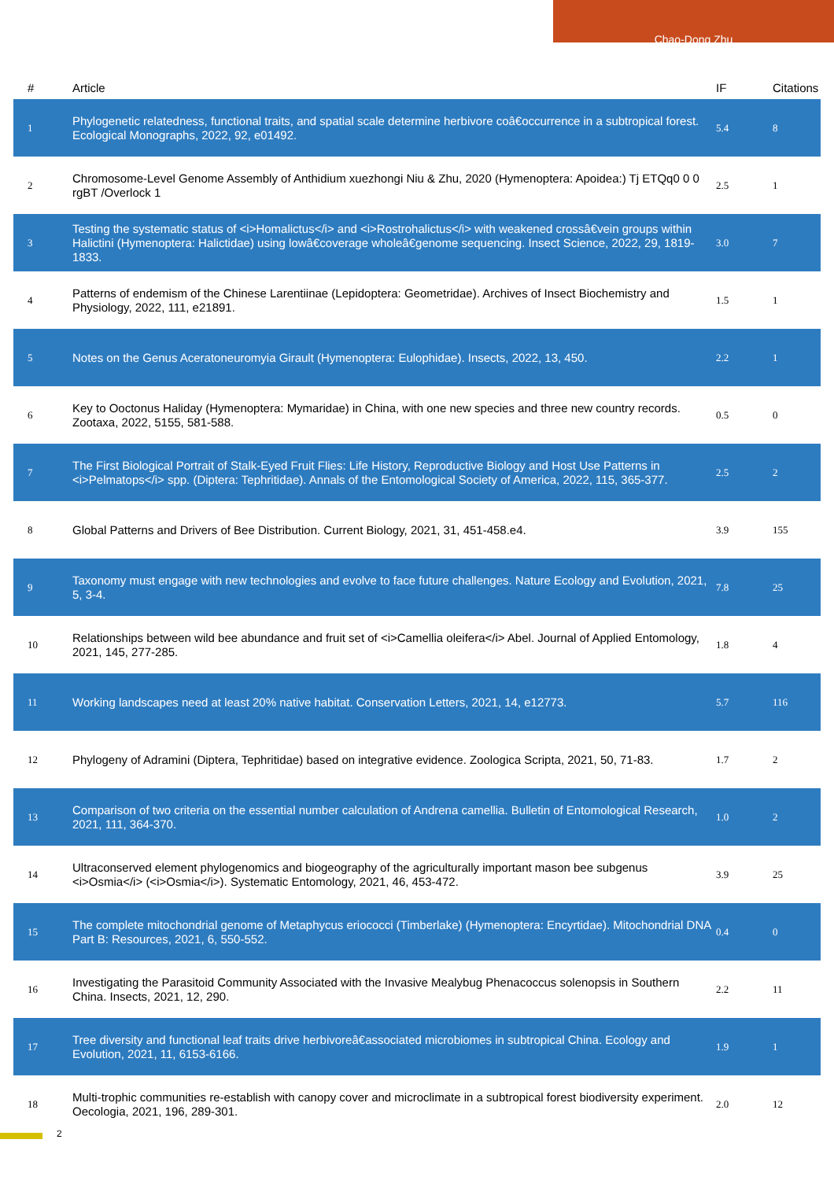Chao-Dong Zhu
| # | Article | IF | Citations |
| --- | --- | --- | --- |
| 1 | Phylogenetic relatedness, functional traits, and spatial scale determine herbivore coâ€occurrence in a subtropical forest. Ecological Monographs, 2022, 92, e01492. | 5.4 | 8 |
| 2 | Chromosome-Level Genome Assembly of Anthidium xuezhongi Niu & Zhu, 2020 (Hymenoptera: Apoidea:) Tj ETQq0 0 0 rgBT /Overlock 1 | 2.5 | 1 |
| 3 | Testing the systematic status of <i>Homalictus</i> and <i>Rostrohalictus</i> with weakened crossâ€vein groups within Halictini (Hymenoptera: Halictidae) using lowâ€coverage wholeâ€genome sequencing. Insect Science, 2022, 29, 1819-1833. | 3.0 | 7 |
| 4 | Patterns of endemism of the Chinese Larentiinae (Lepidoptera: Geometridae). Archives of Insect Biochemistry and Physiology, 2022, 111, e21891. | 1.5 | 1 |
| 5 | Notes on the Genus Aceratoneuromyia Girault (Hymenoptera: Eulophidae). Insects, 2022, 13, 450. | 2.2 | 1 |
| 6 | Key to Ooctonus Haliday (Hymenoptera: Mymaridae) in China, with one new species and three new country records. Zootaxa, 2022, 5155, 581-588. | 0.5 | 0 |
| 7 | The First Biological Portrait of Stalk-Eyed Fruit Flies: Life History, Reproductive Biology and Host Use Patterns in <i>Pelmatops</i> spp. (Diptera: Tephritidae). Annals of the Entomological Society of America, 2022, 115, 365-377. | 2.5 | 2 |
| 8 | Global Patterns and Drivers of Bee Distribution. Current Biology, 2021, 31, 451-458.e4. | 3.9 | 155 |
| 9 | Taxonomy must engage with new technologies and evolve to face future challenges. Nature Ecology and Evolution, 2021, 5, 3-4. | 7.8 | 25 |
| 10 | Relationships between wild bee abundance and fruit set of <i>Camellia oleifera</i> Abel. Journal of Applied Entomology, 2021, 145, 277-285. | 1.8 | 4 |
| 11 | Working landscapes need at least 20% native habitat. Conservation Letters, 2021, 14, e12773. | 5.7 | 116 |
| 12 | Phylogeny of Adramini (Diptera, Tephritidae) based on integrative evidence. Zoologica Scripta, 2021, 50, 71-83. | 1.7 | 2 |
| 13 | Comparison of two criteria on the essential number calculation of Andrena camellia. Bulletin of Entomological Research, 2021, 111, 364-370. | 1.0 | 2 |
| 14 | Ultraconserved element phylogenomics and biogeography of the agriculturally important mason bee subgenus <i>Osmia</i> (<i>Osmia</i>). Systematic Entomology, 2021, 46, 453-472. | 3.9 | 25 |
| 15 | The complete mitochondrial genome of Metaphycus eriococci (Timberlake) (Hymenoptera: Encyrtidae). Mitochondrial DNA Part B: Resources, 2021, 6, 550-552. | 0.4 | 0 |
| 16 | Investigating the Parasitoid Community Associated with the Invasive Mealybug Phenacoccus solenopsis in Southern China. Insects, 2021, 12, 290. | 2.2 | 11 |
| 17 | Tree diversity and functional leaf traits drive herbivoreâ€associated microbiomes in subtropical China. Ecology and Evolution, 2021, 11, 6153-6166. | 1.9 | 1 |
| 18 | Multi-trophic communities re-establish with canopy cover and microclimate in a subtropical forest biodiversity experiment. Oecologia, 2021, 196, 289-301. | 2.0 | 12 |
2